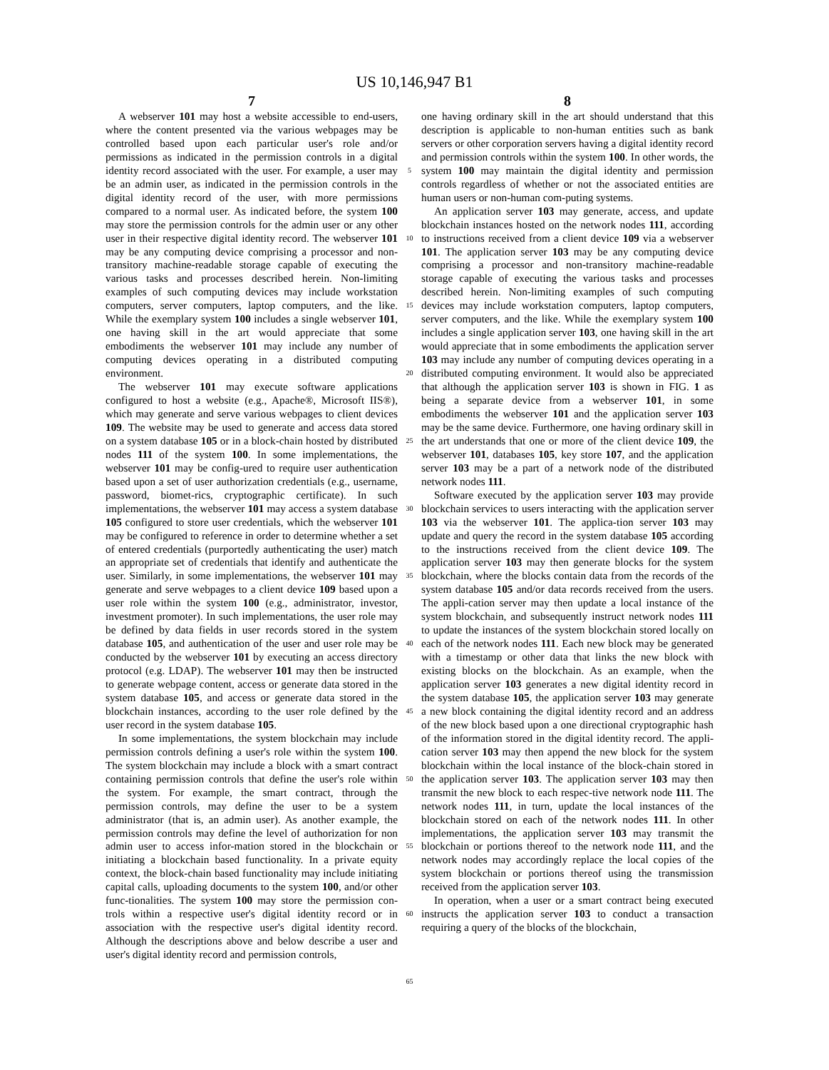US 10,146,947 B1
7
A webserver 101 may host a website accessible to end-users, where the content presented via the various webpages may be controlled based upon each particular user's role and/or permissions as indicated in the permission controls in a digital identity record associated with the user. For example, a user may be an admin user, as indicated in the permission controls in the digital identity record of the user, with more permissions compared to a normal user. As indicated before, the system 100 may store the permission controls for the admin user or any other user in their respective digital identity record. The webserver 101 may be any computing device comprising a processor and non-transitory machine-readable storage capable of executing the various tasks and processes described herein. Non-limiting examples of such computing devices may include workstation computers, server computers, laptop computers, and the like. While the exemplary system 100 includes a single webserver 101, one having skill in the art would appreciate that some embodiments the webserver 101 may include any number of computing devices operating in a distributed computing environment.
The webserver 101 may execute software applications configured to host a website (e.g., Apache®, Microsoft IIS®), which may generate and serve various webpages to client devices 109. The website may be used to generate and access data stored on a system database 105 or in a block-chain hosted by distributed nodes 111 of the system 100. In some implementations, the webserver 101 may be config-ured to require user authentication based upon a set of user authorization credentials (e.g., username, password, biomet-rics, cryptographic certificate). In such implementations, the webserver 101 may access a system database 105 configured to store user credentials, which the webserver 101 may be configured to reference in order to determine whether a set of entered credentials (purportedly authenticating the user) match an appropriate set of credentials that identify and authenticate the user. Similarly, in some implementations, the webserver 101 may generate and serve webpages to a client device 109 based upon a user role within the system 100 (e.g., administrator, investor, investment promoter). In such implementations, the user role may be defined by data fields in user records stored in the system database 105, and authentication of the user and user role may be conducted by the webserver 101 by executing an access directory protocol (e.g. LDAP). The webserver 101 may then be instructed to generate webpage content, access or generate data stored in the system database 105, and access or generate data stored in the blockchain instances, according to the user role defined by the user record in the system database 105.
In some implementations, the system blockchain may include permission controls defining a user's role within the system 100. The system blockchain may include a block with a smart contract containing permission controls that define the user's role within the system. For example, the smart contract, through the permission controls, may define the user to be a system administrator (that is, an admin user). As another example, the permission controls may define the level of authorization for non admin user to access infor-mation stored in the blockchain or initiating a blockchain based functionality. In a private equity context, the block-chain based functionality may include initiating capital calls, uploading documents to the system 100, and/or other func-tionalities. The system 100 may store the permission con-trols within a respective user's digital identity record or in association with the respective user's digital identity record. Although the descriptions above and below describe a user and user's digital identity record and permission controls,
5
10
15
20
25
30
35
40
45
50
55
60
65
8
one having ordinary skill in the art should understand that this description is applicable to non-human entities such as bank servers or other corporation servers having a digital identity record and permission controls within the system 100. In other words, the system 100 may maintain the digital identity and permission controls regardless of whether or not the associated entities are human users or non-human com-puting systems.
An application server 103 may generate, access, and update blockchain instances hosted on the network nodes 111, according to instructions received from a client device 109 via a webserver 101. The application server 103 may be any computing device comprising a processor and non-transitory machine-readable storage capable of executing the various tasks and processes described herein. Non-limiting examples of such computing devices may include workstation computers, laptop computers, server computers, and the like. While the exemplary system 100 includes a single application server 103, one having skill in the art would appreciate that in some embodiments the application server 103 may include any number of computing devices operating in a distributed computing environment. It would also be appreciated that although the application server 103 is shown in FIG. 1 as being a separate device from a webserver 101, in some embodiments the webserver 101 and the application server 103 may be the same device. Furthermore, one having ordinary skill in the art understands that one or more of the client device 109, the webserver 101, databases 105, key store 107, and the application server 103 may be a part of a network node of the distributed network nodes 111.
Software executed by the application server 103 may provide blockchain services to users interacting with the application server 103 via the webserver 101. The applica-tion server 103 may update and query the record in the system database 105 according to the instructions received from the client device 109. The application server 103 may then generate blocks for the system blockchain, where the blocks contain data from the records of the system database 105 and/or data records received from the users. The appli-cation server may then update a local instance of the system blockchain, and subsequently instruct network nodes 111 to update the instances of the system blockchain stored locally on each of the network nodes 111. Each new block may be generated with a timestamp or other data that links the new block with existing blocks on the blockchain. As an example, when the application server 103 generates a new digital identity record in the system database 105, the application server 103 may generate a new block containing the digital identity record and an address of the new block based upon a one directional cryptographic hash of the information stored in the digital identity record. The appli-cation server 103 may then append the new block for the system blockchain within the local instance of the block-chain stored in the application server 103. The application server 103 may then transmit the new block to each respec-tive network node 111. The network nodes 111, in turn, update the local instances of the blockchain stored on each of the network nodes 111. In other implementations, the application server 103 may transmit the blockchain or portions thereof to the network node 111, and the network nodes may accordingly replace the local copies of the system blockchain or portions thereof using the transmission received from the application server 103.
In operation, when a user or a smart contract being executed instructs the application server 103 to conduct a transaction requiring a query of the blocks of the blockchain,